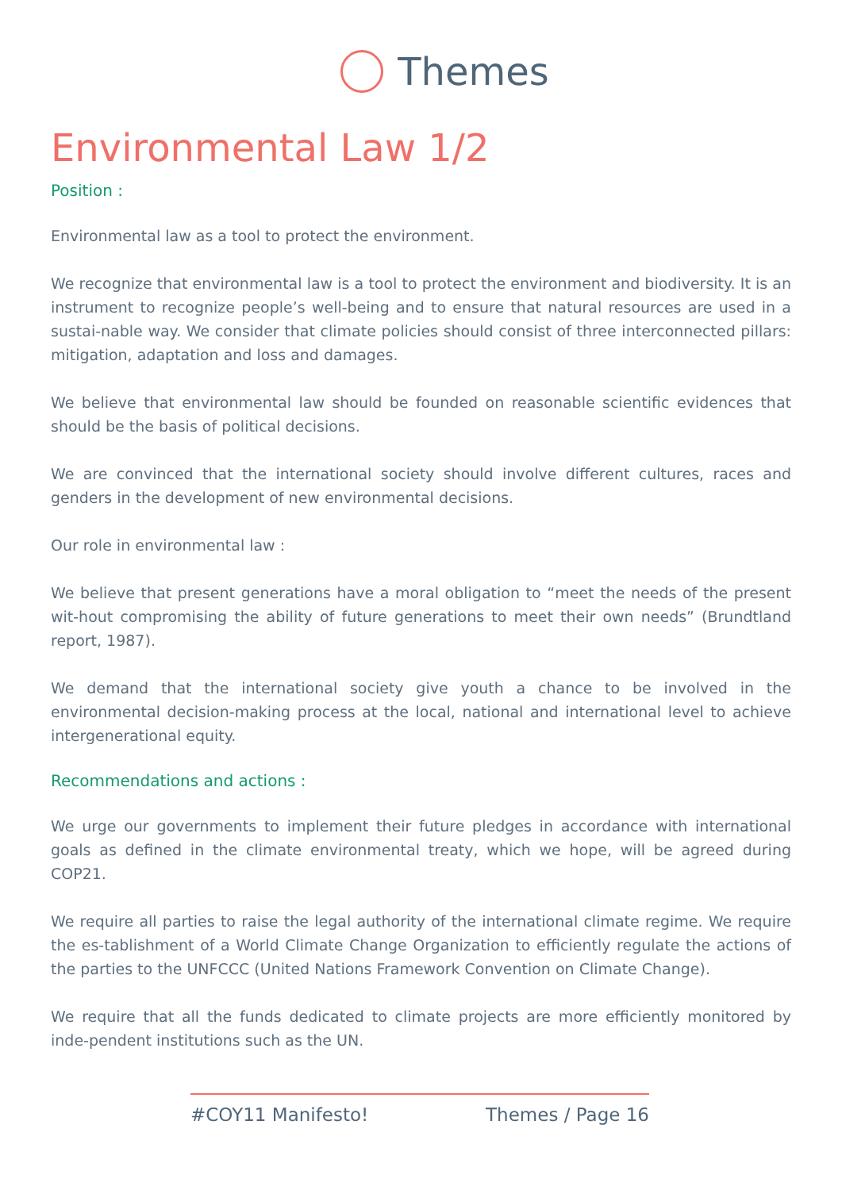Themes
Environmental Law 1/2
Position :
Environmental law as a tool to protect the environment.
We recognize that environmental law is a tool to protect the environment and biodiversity. It is an instrument to recognize people’s well-being and to ensure that natural resources are used in a sustai-nable way. We consider that climate policies should consist of three interconnected pillars: mitigation, adaptation and loss and damages.
We believe that environmental law should be founded on reasonable scientific evidences that should be the basis of political decisions.
We are convinced that the international society should involve different cultures, races and genders in the development of new environmental decisions.
Our role in environmental law :
We believe that present generations have a moral obligation to “meet the needs of the present wit-hout compromising the ability of future generations to meet their own needs” (Brundtland report, 1987).
We demand that the international society give youth a chance to be involved in the environmental decision-making process at the local, national and international level to achieve intergenerational equity.
Recommendations and actions :
We urge our governments to implement their future pledges in accordance with international goals as defined in the climate environmental treaty, which we hope, will be agreed during COP21.
We require all parties to raise the legal authority of the international climate regime. We require the es-tablishment of a World Climate Change Organization to efficiently regulate the actions of the parties to the UNFCCC (United Nations Framework Convention on Climate Change).
We require that all the funds dedicated to climate projects are more efficiently monitored by inde-pendent institutions such as the UN.
#COY11 Manifesto! Themes / Page 16